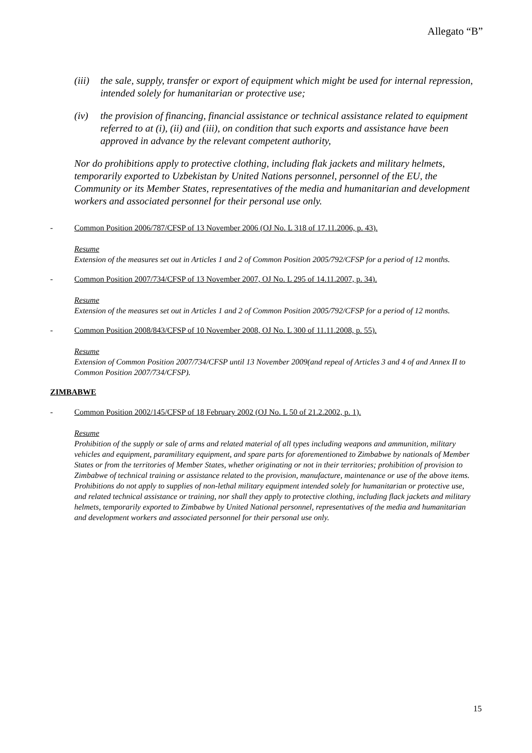Allegato “B”
(iii) the sale, supply, transfer or export of equipment which might be used for internal repression, intended solely for humanitarian or protective use;
(iv) the provision of financing, financial assistance or technical assistance related to equipment referred to at (i), (ii) and (iii), on condition that such exports and assistance have been approved in advance by the relevant competent authority,
Nor do prohibitions apply to protective clothing, including flak jackets and military helmets, temporarily exported to Uzbekistan by United Nations personnel, personnel of the EU, the Community or its Member States, representatives of the media and humanitarian and development workers and associated personnel for their personal use only.
- Common Position 2006/787/CFSP of 13 November 2006 (OJ No. L 318 of 17.11.2006, p. 43).
Resume
Extension of the measures set out in Articles 1 and 2 of Common Position 2005/792/CFSP for a period of 12 months.
- Common Position 2007/734/CFSP of 13 November 2007, OJ No. L 295 of 14.11.2007, p. 34).
Resume
Extension of the measures set out in Articles 1 and 2 of Common Position 2005/792/CFSP for a period of 12 months.
- Common Position 2008/843/CFSP of 10 November 2008, OJ No. L 300 of 11.11.2008, p. 55).
Resume
Extension of Common Position 2007/734/CFSP until 13 November 2009(and repeal of Articles 3 and 4 of and Annex II to Common Position 2007/734/CFSP).
ZIMBABWE
- Common Position 2002/145/CFSP of 18 February 2002 (OJ No. L 50 of 21.2.2002, p. 1).
Resume
Prohibition of the supply or sale of arms and related material of all types including weapons and ammunition, military vehicles and equipment, paramilitary equipment, and spare parts for aforementioned to Zimbabwe by nationals of Member States or from the territories of Member States, whether originating or not in their territories; prohibition of provision to Zimbabwe of technical training or assistance related to the provision, manufacture, maintenance or use of the above items. Prohibitions do not apply to supplies of non-lethal military equipment intended solely for humanitarian or protective use, and related technical assistance or training, nor shall they apply to protective clothing, including flack jackets and military helmets, temporarily exported to Zimbabwe by United National personnel, representatives of the media and humanitarian and development workers and associated personnel for their personal use only.
15